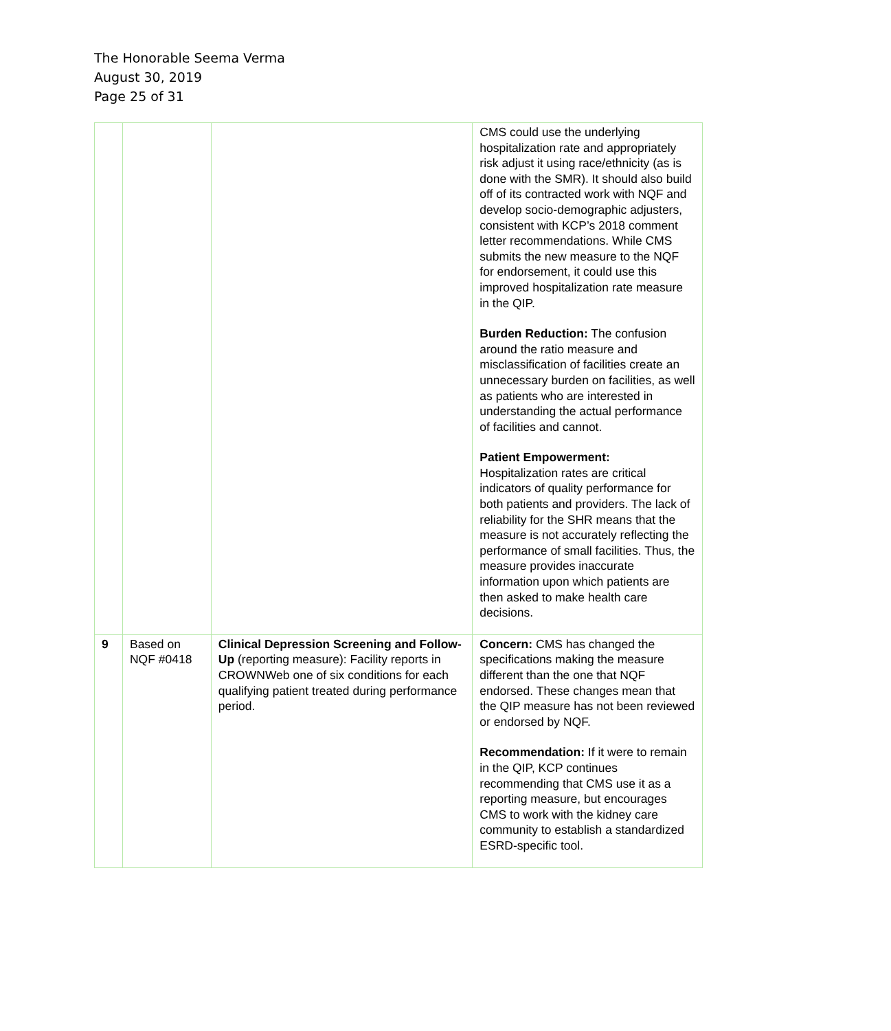The Honorable Seema Verma
August 30, 2019
Page 25 of 31
| | | | CMS could use the underlying hospitalization rate and appropriately risk adjust it using race/ethnicity (as is done with the SMR). It should also build off of its contracted work with NQF and develop socio-demographic adjusters, consistent with KCP’s 2018 comment letter recommendations. While CMS submits the new measure to the NQF for endorsement, it could use this improved hospitalization rate measure in the QIP. Burden Reduction: The confusion around the ratio measure and misclassification of facilities create an unnecessary burden on facilities, as well as patients who are interested in understanding the actual performance of facilities and cannot. Patient Empowerment: Hospitalization rates are critical indicators of quality performance for both patients and providers. The lack of reliability for the SHR means that the measure is not accurately reflecting the performance of small facilities. Thus, the measure provides inaccurate information upon which patients are then asked to make health care decisions. |
| 9 | Based on NQF #0418 | Clinical Depression Screening and Follow-Up (reporting measure): Facility reports in CROWNWeb one of six conditions for each qualifying patient treated during performance period. | Concern: CMS has changed the specifications making the measure different than the one that NQF endorsed. These changes mean that the QIP measure has not been reviewed or endorsed by NQF. Recommendation: If it were to remain in the QIP, KCP continues recommending that CMS use it as a reporting measure, but encourages CMS to work with the kidney care community to establish a standardized ESRD-specific tool. |